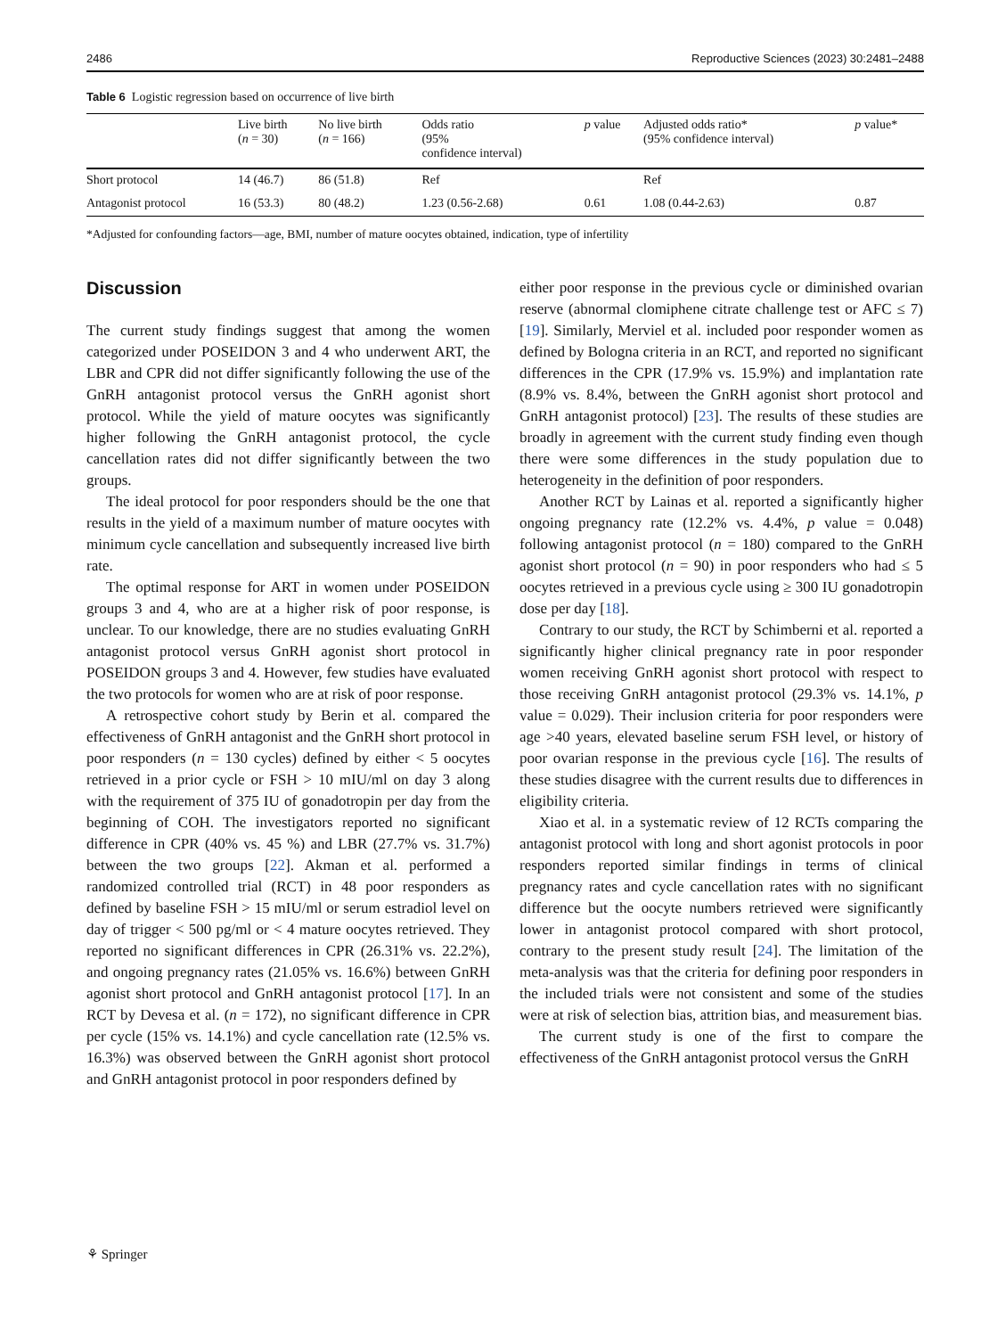2486 Reproductive Sciences (2023) 30:2481–2488
Table 6 Logistic regression based on occurrence of live birth
| | Live birth ( n = 30) | No live birth ( n = 166) | Odds ratio (95% confidence interval) | p value | Adjusted odds ratio* (95% confidence interval) | p value* |
| --- | --- | --- | --- | --- | --- | --- |
| Short protocol | 14 (46.7) | 86 (51.8) | Ref | | Ref | |
| Antagonist protocol | 16 (53.3) | 80 (48.2) | 1.23 (0.56-2.68) | 0.61 | 1.08 (0.44-2.63) | 0.87 |
*Adjusted for confounding factors—age, BMI, number of mature oocytes obtained, indication, type of infertility
Discussion
The current study findings suggest that among the women categorized under POSEIDON 3 and 4 who underwent ART, the LBR and CPR did not differ significantly following the use of the GnRH antagonist protocol versus the GnRH agonist short protocol. While the yield of mature oocytes was significantly higher following the GnRH antagonist protocol, the cycle cancellation rates did not differ significantly between the two groups.
The ideal protocol for poor responders should be the one that results in the yield of a maximum number of mature oocytes with minimum cycle cancellation and subsequently increased live birth rate.
The optimal response for ART in women under POSEIDON groups 3 and 4, who are at a higher risk of poor response, is unclear. To our knowledge, there are no studies evaluating GnRH antagonist protocol versus GnRH agonist short protocol in POSEIDON groups 3 and 4. However, few studies have evaluated the two protocols for women who are at risk of poor response.
A retrospective cohort study by Berin et al. compared the effectiveness of GnRH antagonist and the GnRH short protocol in poor responders (n = 130 cycles) defined by either < 5 oocytes retrieved in a prior cycle or FSH > 10 mIU/ml on day 3 along with the requirement of 375 IU of gonadotropin per day from the beginning of COH. The investigators reported no significant difference in CPR (40% vs. 45 %) and LBR (27.7% vs. 31.7%) between the two groups [22]. Akman et al. performed a randomized controlled trial (RCT) in 48 poor responders as defined by baseline FSH > 15 mIU/ml or serum estradiol level on day of trigger < 500 pg/ml or < 4 mature oocytes retrieved. They reported no significant differences in CPR (26.31% vs. 22.2%), and ongoing pregnancy rates (21.05% vs. 16.6%) between GnRH agonist short protocol and GnRH antagonist protocol [17]. In an RCT by Devesa et al. (n = 172), no significant difference in CPR per cycle (15% vs. 14.1%) and cycle cancellation rate (12.5% vs. 16.3%) was observed between the GnRH agonist short protocol and GnRH antagonist protocol in poor responders defined by
either poor response in the previous cycle or diminished ovarian reserve (abnormal clomiphene citrate challenge test or AFC ≤ 7) [19]. Similarly, Merviel et al. included poor responder women as defined by Bologna criteria in an RCT, and reported no significant differences in the CPR (17.9% vs. 15.9%) and implantation rate (8.9% vs. 8.4%, between the GnRH agonist short protocol and GnRH antagonist protocol) [23]. The results of these studies are broadly in agreement with the current study finding even though there were some differences in the study population due to heterogeneity in the definition of poor responders.
Another RCT by Lainas et al. reported a significantly higher ongoing pregnancy rate (12.2% vs. 4.4%, p value = 0.048) following antagonist protocol (n = 180) compared to the GnRH agonist short protocol (n = 90) in poor responders who had ≤ 5 oocytes retrieved in a previous cycle using ≥ 300 IU gonadotropin dose per day [18].
Contrary to our study, the RCT by Schimberni et al. reported a significantly higher clinical pregnancy rate in poor responder women receiving GnRH agonist short protocol with respect to those receiving GnRH antagonist protocol (29.3% vs. 14.1%, p value = 0.029). Their inclusion criteria for poor responders were age >40 years, elevated baseline serum FSH level, or history of poor ovarian response in the previous cycle [16]. The results of these studies disagree with the current results due to differences in eligibility criteria.
Xiao et al. in a systematic review of 12 RCTs comparing the antagonist protocol with long and short agonist protocols in poor responders reported similar findings in terms of clinical pregnancy rates and cycle cancellation rates with no significant difference but the oocyte numbers retrieved were significantly lower in antagonist protocol compared with short protocol, contrary to the present study result [24]. The limitation of the meta-analysis was that the criteria for defining poor responders in the included trials were not consistent and some of the studies were at risk of selection bias, attrition bias, and measurement bias.
The current study is one of the first to compare the effectiveness of the GnRH antagonist protocol versus the GnRH
⚘ Springer